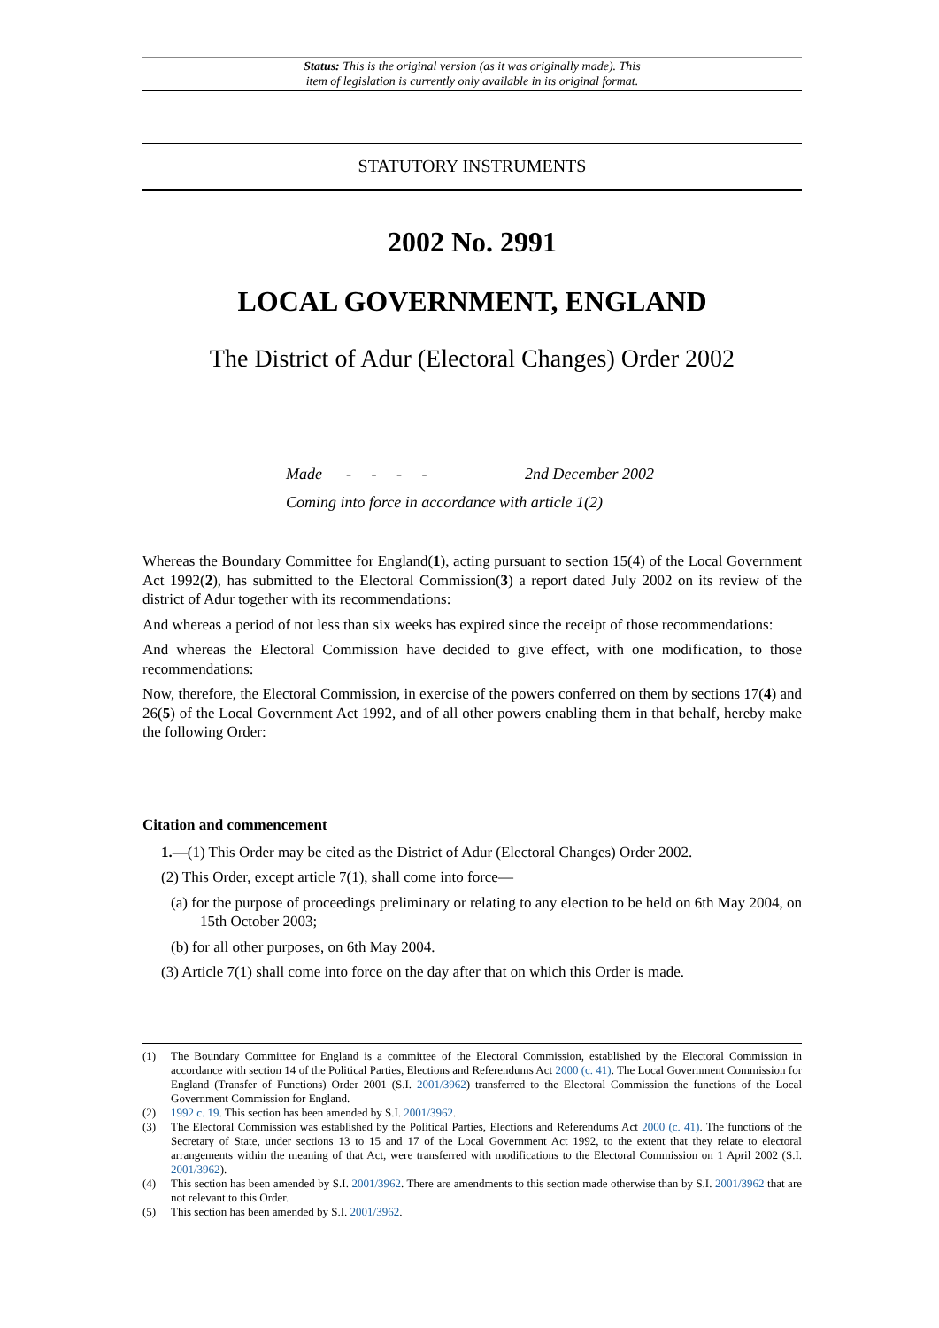Status: This is the original version (as it was originally made). This
item of legislation is currently only available in its original format.
STATUTORY INSTRUMENTS
2002 No. 2991
LOCAL GOVERNMENT, ENGLAND
The District of Adur (Electoral Changes) Order 2002
Made - - - - 2nd December 2002
Coming into force in accordance with article 1(2)
Whereas the Boundary Committee for England(1), acting pursuant to section 15(4) of the Local Government Act 1992(2), has submitted to the Electoral Commission(3) a report dated July 2002 on its review of the district of Adur together with its recommendations:
And whereas a period of not less than six weeks has expired since the receipt of those recommendations:
And whereas the Electoral Commission have decided to give effect, with one modification, to those recommendations:
Now, therefore, the Electoral Commission, in exercise of the powers conferred on them by sections 17(4) and 26(5) of the Local Government Act 1992, and of all other powers enabling them in that behalf, hereby make the following Order:
Citation and commencement
1.—(1) This Order may be cited as the District of Adur (Electoral Changes) Order 2002.
(2) This Order, except article 7(1), shall come into force—
(a) for the purpose of proceedings preliminary or relating to any election to be held on 6th May 2004, on 15th October 2003;
(b) for all other purposes, on 6th May 2004.
(3) Article 7(1) shall come into force on the day after that on which this Order is made.
(1) The Boundary Committee for England is a committee of the Electoral Commission, established by the Electoral Commission in accordance with section 14 of the Political Parties, Elections and Referendums Act 2000 (c. 41). The Local Government Commission for England (Transfer of Functions) Order 2001 (S.I. 2001/3962) transferred to the Electoral Commission the functions of the Local Government Commission for England.
(2) 1992 c. 19. This section has been amended by S.I. 2001/3962.
(3) The Electoral Commission was established by the Political Parties, Elections and Referendums Act 2000 (c. 41). The functions of the Secretary of State, under sections 13 to 15 and 17 of the Local Government Act 1992, to the extent that they relate to electoral arrangements within the meaning of that Act, were transferred with modifications to the Electoral Commission on 1 April 2002 (S.I. 2001/3962).
(4) This section has been amended by S.I. 2001/3962. There are amendments to this section made otherwise than by S.I. 2001/3962 that are not relevant to this Order.
(5) This section has been amended by S.I. 2001/3962.